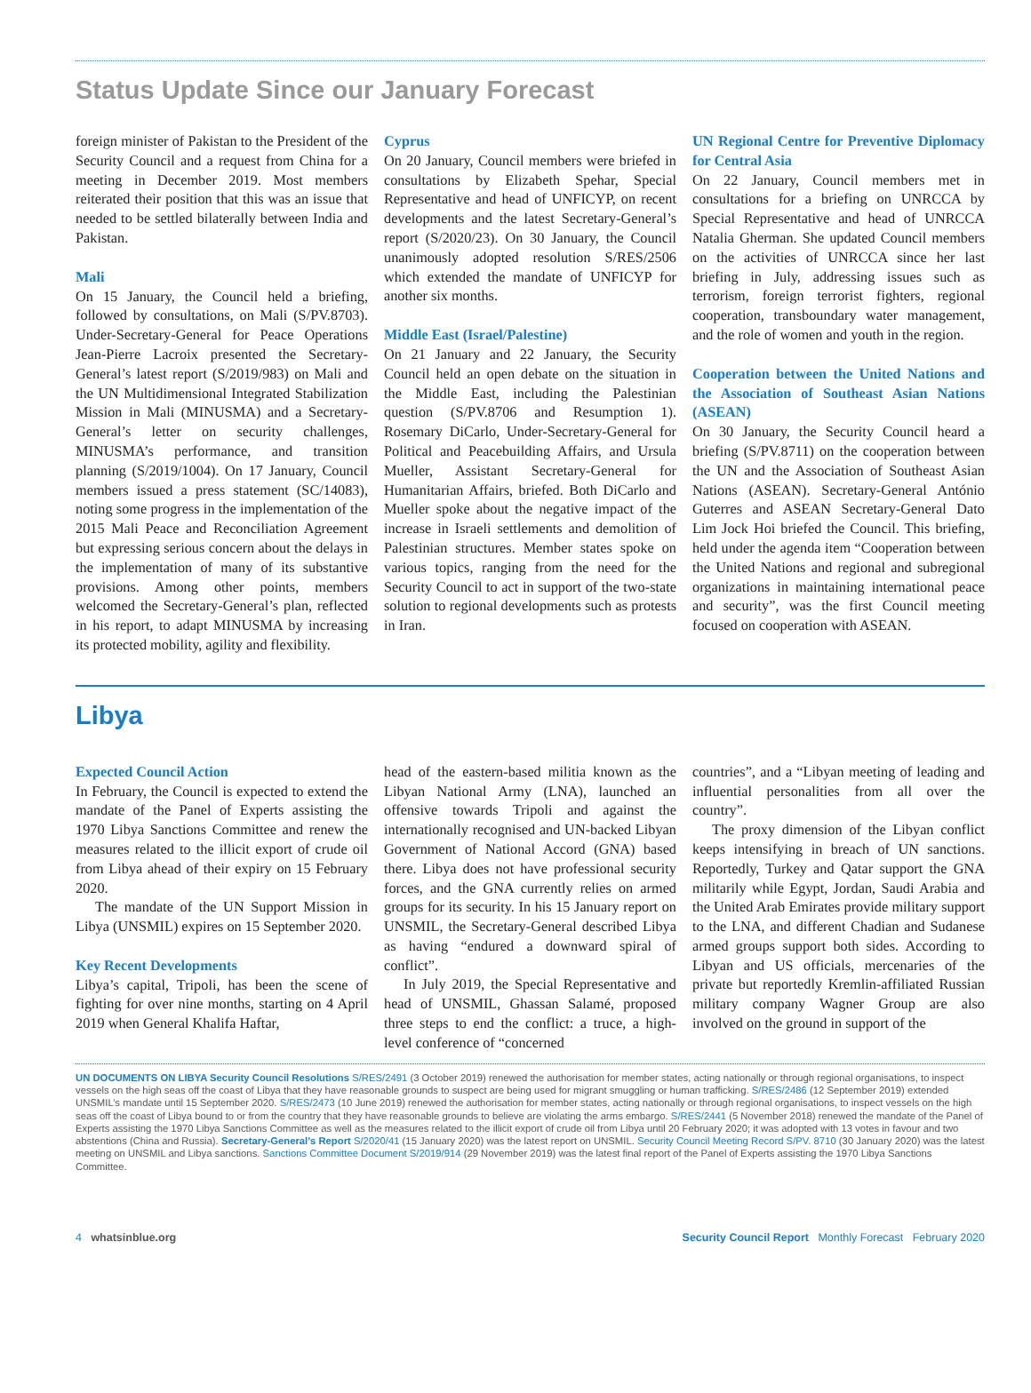Status Update Since our January Forecast
foreign minister of Pakistan to the President of the Security Council and a request from China for a meeting in December 2019. Most members reiterated their position that this was an issue that needed to be settled bilaterally between India and Pakistan.
Mali
On 15 January, the Council held a briefing, followed by consultations, on Mali (S/PV.8703). Under-Secretary-General for Peace Operations Jean-Pierre Lacroix presented the Secretary-General’s latest report (S/2019/983) on Mali and the UN Multidimensional Integrated Stabilization Mission in Mali (MINUSMA) and a Secretary-General’s letter on security challenges, MINUSMA’s performance, and transition planning (S/2019/1004). On 17 January, Council members issued a press statement (SC/14083), noting some progress in the implementation of the 2015 Mali Peace and Reconciliation Agreement but expressing serious concern about the delays in the implementation of many of its substantive provisions. Among other points, members welcomed the Secretary-General’s plan, reflected in his report, to adapt MINUSMA by increasing its protected mobility, agility and flexibility.
Cyprus
On 20 January, Council members were briefed in consultations by Elizabeth Spehar, Special Representative and head of UNFICYP, on recent developments and the latest Secretary-General’s report (S/2020/23). On 30 January, the Council unanimously adopted resolution S/RES/2506 which extended the mandate of UNFICYP for another six months.
Middle East (Israel/Palestine)
On 21 January and 22 January, the Security Council held an open debate on the situation in the Middle East, including the Palestinian question (S/PV.8706 and Resumption 1). Rosemary DiCarlo, Under-Secretary-General for Political and Peacebuilding Affairs, and Ursula Mueller, Assistant Secretary-General for Humanitarian Affairs, briefed. Both DiCarlo and Mueller spoke about the negative impact of the increase in Israeli settlements and demolition of Palestinian structures. Member states spoke on various topics, ranging from the need for the Security Council to act in support of the two-state solution to regional developments such as protests in Iran.
UN Regional Centre for Preventive Diplomacy for Central Asia
On 22 January, Council members met in consultations for a briefing on UNRCCA by Special Representative and head of UNRCCA Natalia Gherman. She updated Council members on the activities of UNRCCA since her last briefing in July, addressing issues such as terrorism, foreign terrorist fighters, regional cooperation, transboundary water management, and the role of women and youth in the region.
Cooperation between the United Nations and the Association of Southeast Asian Nations (ASEAN)
On 30 January, the Security Council heard a briefing (S/PV.8711) on the cooperation between the UN and the Association of Southeast Asian Nations (ASEAN). Secretary-General António Guterres and ASEAN Secretary-General Dato Lim Jock Hoi briefed the Council. This briefing, held under the agenda item “Cooperation between the United Nations and regional and subregional organizations in maintaining international peace and security”, was the first Council meeting focused on cooperation with ASEAN.
Libya
Expected Council Action
In February, the Council is expected to extend the mandate of the Panel of Experts assisting the 1970 Libya Sanctions Committee and renew the measures related to the illicit export of crude oil from Libya ahead of their expiry on 15 February 2020.
The mandate of the UN Support Mission in Libya (UNSMIL) expires on 15 September 2020.
Key Recent Developments
Libya’s capital, Tripoli, has been the scene of fighting for over nine months, starting on 4 April 2019 when General Khalifa Haftar,
head of the eastern-based militia known as the Libyan National Army (LNA), launched an offensive towards Tripoli and against the internationally recognised and UN-backed Libyan Government of National Accord (GNA) based there. Libya does not have professional security forces, and the GNA currently relies on armed groups for its security. In his 15 January report on UNSMIL, the Secretary-General described Libya as having “endured a downward spiral of conflict”.
In July 2019, the Special Representative and head of UNSMIL, Ghassan Salamé, proposed three steps to end the conflict: a truce, a high-level conference of “concerned
countries”, and a “Libyan meeting of leading and influential personalities from all over the country”.
The proxy dimension of the Libyan conflict keeps intensifying in breach of UN sanctions. Reportedly, Turkey and Qatar support the GNA militarily while Egypt, Jordan, Saudi Arabia and the United Arab Emirates provide military support to the LNA, and different Chadian and Sudanese armed groups support both sides. According to Libyan and US officials, mercenaries of the private but reportedly Kremlin-affiliated Russian military company Wagner Group are also involved on the ground in support of the
UN DOCUMENTS ON LIBYA Security Council Resolutions S/RES/2491 (3 October 2019) renewed the authorisation for member states, acting nationally or through regional organisations, to inspect vessels on the high seas off the coast of Libya that they have reasonable grounds to suspect are being used for migrant smuggling or human trafficking. S/RES/2486 (12 September 2019) extended UNSMIL’s mandate until 15 September 2020. S/RES/2473 (10 June 2019) renewed the authorisation for member states, acting nationally or through regional organisations, to inspect vessels on the high seas off the coast of Libya bound to or from the country that they have reasonable grounds to believe are violating the arms embargo. S/RES/2441 (5 November 2018) renewed the mandate of the Panel of Experts assisting the 1970 Libya Sanctions Committee as well as the measures related to the illicit export of crude oil from Libya until 20 February 2020; it was adopted with 13 votes in favour and two abstentions (China and Russia). Secretary-General’s Report S/2020/41 (15 January 2020) was the latest report on UNSMIL. Security Council Meeting Record S/PV. 8710 (30 January 2020) was the latest meeting on UNSMIL and Libya sanctions. Sanctions Committee Document S/2019/914 (29 November 2019) was the latest final report of the Panel of Experts assisting the 1970 Libya Sanctions Committee.
4 whatsinblue.org Security Council Report Monthly Forecast February 2020